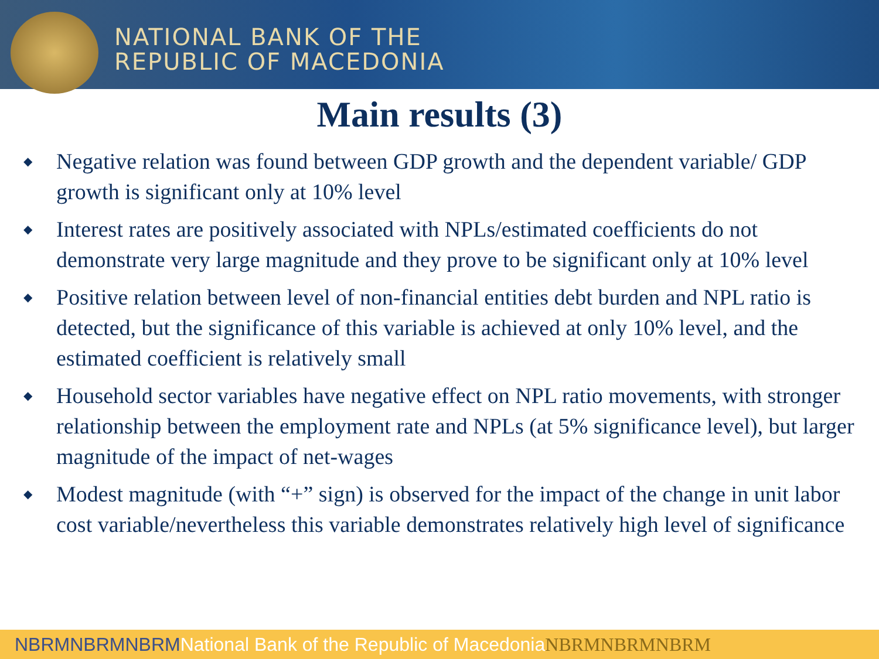NATIONAL BANK OF THE
REPUBLIC OF MACEDONIA
Main results (3)
◆ Negative relation was found between GDP growth and the dependent variable/ GDP growth is significant only at 10% level
◆ Interest rates are positively associated with NPLs/estimated coefficients do not demonstrate very large magnitude and they prove to be significant only at 10% level
◆ Positive relation between level of non-financial entities debt burden and NPL ratio is detected, but the significance of this variable is achieved at only 10% level, and the estimated coefficient is relatively small
◆ Household sector variables have negative effect on NPL ratio movements, with stronger relationship between the employment rate and NPLs (at 5% significance level), but larger magnitude of the impact of net-wages
◆ Modest magnitude (with “+” sign) is observed for the impact of the change in unit labor cost variable/nevertheless this variable demonstrates relatively high level of significance
NBRMNBRMNBRMNational Bank of the Republic of MacedoniaNBRMNBRMNBRM